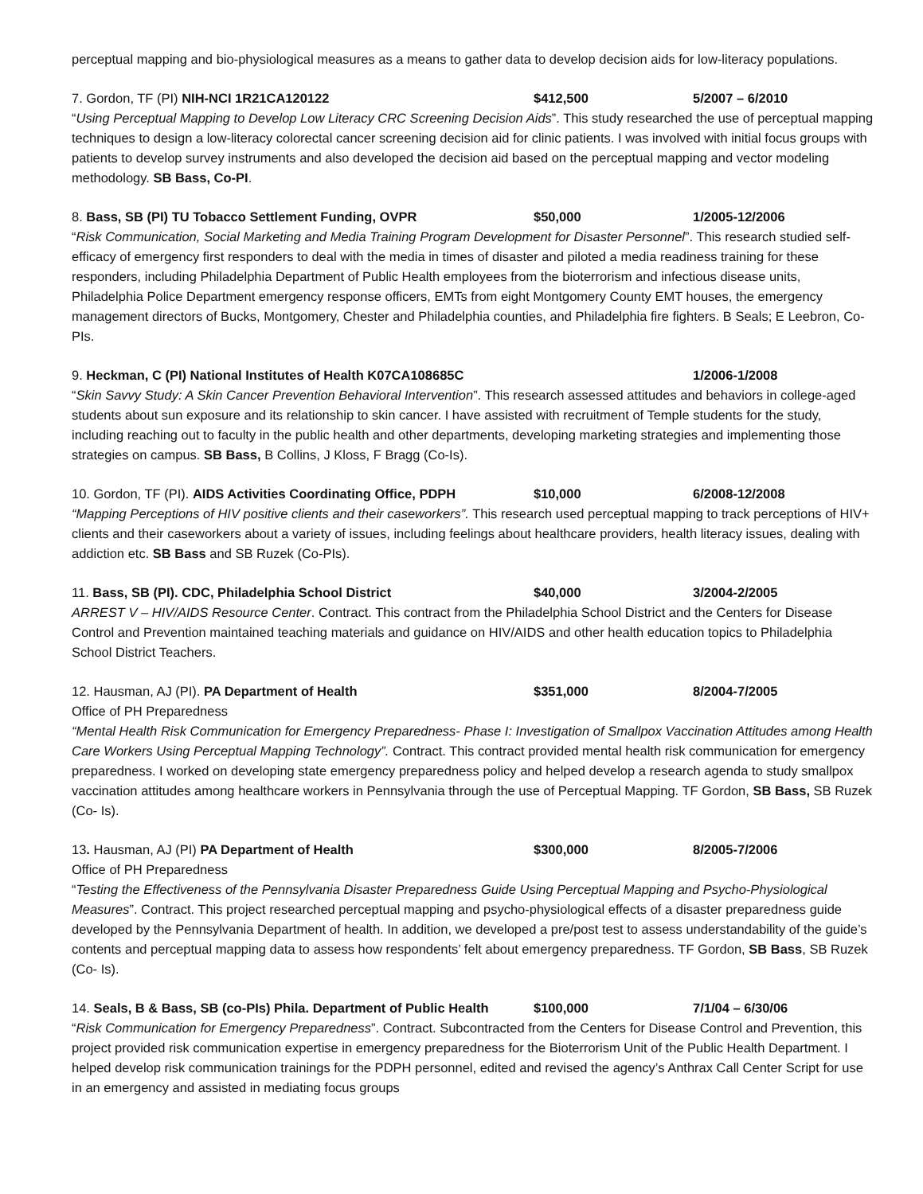perceptual mapping and bio-physiological measures as a means to gather data to develop decision aids for low-literacy populations.
7. Gordon, TF (PI) NIH-NCI 1R21CA120122 $412,500 5/2007 – 6/2010
“Using Perceptual Mapping to Develop Low Literacy CRC Screening Decision Aids”. This study researched the use of perceptual mapping techniques to design a low-literacy colorectal cancer screening decision aid for clinic patients. I was involved with initial focus groups with patients to develop survey instruments and also developed the decision aid based on the perceptual mapping and vector modeling methodology. SB Bass, Co-PI.
8. Bass, SB (PI) TU Tobacco Settlement Funding, OVPR $50,000 1/2005-12/2006
“Risk Communication, Social Marketing and Media Training Program Development for Disaster Personnel”. This research studied self-efficacy of emergency first responders to deal with the media in times of disaster and piloted a media readiness training for these responders, including Philadelphia Department of Public Health employees from the bioterrorism and infectious disease units, Philadelphia Police Department emergency response officers, EMTs from eight Montgomery County EMT houses, the emergency management directors of Bucks, Montgomery, Chester and Philadelphia counties, and Philadelphia fire fighters. B Seals; E Leebron, Co-PIs.
9. Heckman, C (PI) National Institutes of Health K07CA108685C 1/2006-1/2008
“Skin Savvy Study: A Skin Cancer Prevention Behavioral Intervention”. This research assessed attitudes and behaviors in college-aged students about sun exposure and its relationship to skin cancer. I have assisted with recruitment of Temple students for the study, including reaching out to faculty in the public health and other departments, developing marketing strategies and implementing those strategies on campus. SB Bass, B Collins, J Kloss, F Bragg (Co-Is).
10. Gordon, TF (PI). AIDS Activities Coordinating Office, PDPH $10,000 6/2008-12/2008
“Mapping Perceptions of HIV positive clients and their caseworkers”. This research used perceptual mapping to track perceptions of HIV+ clients and their caseworkers about a variety of issues, including feelings about healthcare providers, health literacy issues, dealing with addiction etc. SB Bass and SB Ruzek (Co-PIs).
11. Bass, SB (PI). CDC, Philadelphia School District $40,000 3/2004-2/2005
ARREST V – HIV/AIDS Resource Center. Contract. This contract from the Philadelphia School District and the Centers for Disease Control and Prevention maintained teaching materials and guidance on HIV/AIDS and other health education topics to Philadelphia School District Teachers.
12. Hausman, AJ (PI). PA Department of Health $351,000 8/2004-7/2005
Office of PH Preparedness
“Mental Health Risk Communication for Emergency Preparedness- Phase I: Investigation of Smallpox Vaccination Attitudes among Health Care Workers Using Perceptual Mapping Technology”. Contract. This contract provided mental health risk communication for emergency preparedness. I worked on developing state emergency preparedness policy and helped develop a research agenda to study smallpox vaccination attitudes among healthcare workers in Pennsylvania through the use of Perceptual Mapping. TF Gordon, SB Bass, SB Ruzek (Co- Is).
13. Hausman, AJ (PI) PA Department of Health $300,000 8/2005-7/2006
Office of PH Preparedness
“Testing the Effectiveness of the Pennsylvania Disaster Preparedness Guide Using Perceptual Mapping and Psycho-Physiological Measures”. Contract. This project researched perceptual mapping and psycho-physiological effects of a disaster preparedness guide developed by the Pennsylvania Department of health. In addition, we developed a pre/post test to assess understandability of the guide’s contents and perceptual mapping data to assess how respondents’ felt about emergency preparedness. TF Gordon, SB Bass, SB Ruzek (Co- Is).
14. Seals, B & Bass, SB (co-PIs) Phila. Department of Public Health $100,000 7/1/04 – 6/30/06
“Risk Communication for Emergency Preparedness”. Contract. Subcontracted from the Centers for Disease Control and Prevention, this project provided risk communication expertise in emergency preparedness for the Bioterrorism Unit of the Public Health Department. I helped develop risk communication trainings for the PDPH personnel, edited and revised the agency’s Anthrax Call Center Script for use in an emergency and assisted in mediating focus groups